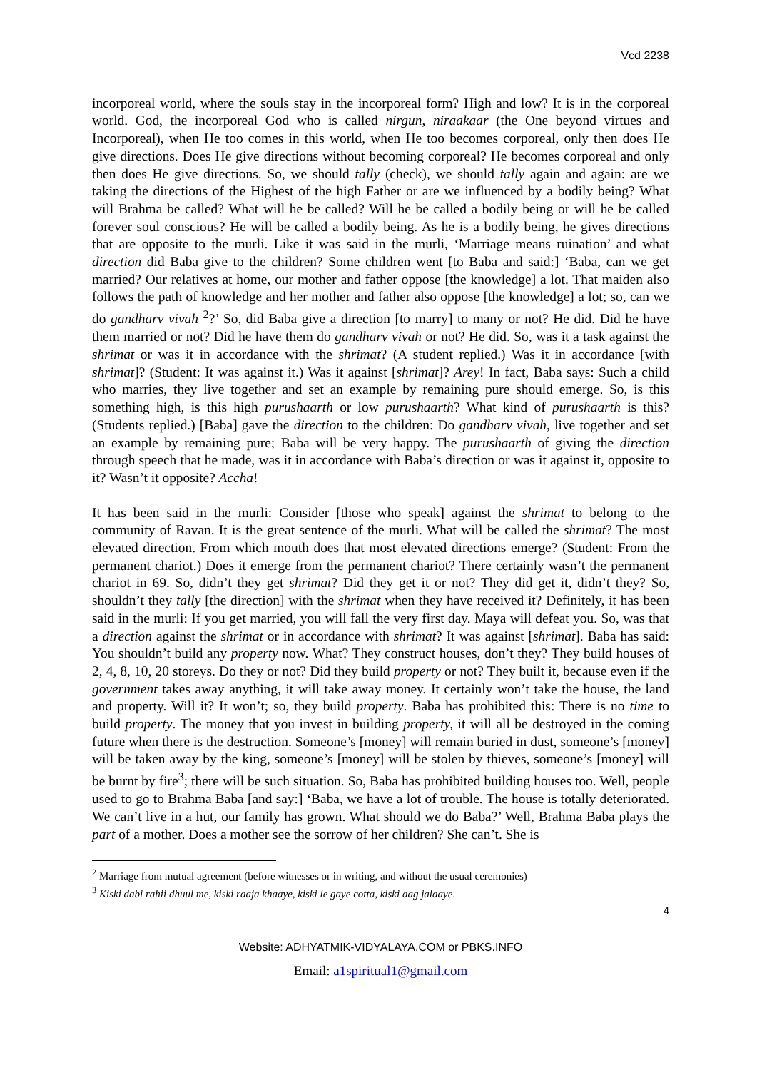Vcd 2238
incorporeal world, where the souls stay in the incorporeal form? High and low? It is in the corporeal world. God, the incorporeal God who is called nirgun, niraakaar (the One beyond virtues and Incorporeal), when He too comes in this world, when He too becomes corporeal, only then does He give directions. Does He give directions without becoming corporeal? He becomes corporeal and only then does He give directions. So, we should tally (check), we should tally again and again: are we taking the directions of the Highest of the high Father or are we influenced by a bodily being? What will Brahma be called? What will he be called? Will he be called a bodily being or will he be called forever soul conscious? He will be called a bodily being. As he is a bodily being, he gives directions that are opposite to the murli. Like it was said in the murli, ‘Marriage means ruination’ and what direction did Baba give to the children? Some children went [to Baba and said:] ‘Baba, can we get married? Our relatives at home, our mother and father oppose [the knowledge] a lot. That maiden also follows the path of knowledge and her mother and father also oppose [the knowledge] a lot; so, can we do gandharv vivah <sup>2</sup>?’ So, did Baba give a direction [to marry] to many or not? He did. Did he have them married or not? Did he have them do gandharv vivah or not? He did. So, was it a task against the shrimat or was it in accordance with the shrimat? (A student replied.) Was it in accordance [with shrimat]? (Student: It was against it.) Was it against [shrimat]? Arey! In fact, Baba says: Such a child who marries, they live together and set an example by remaining pure should emerge. So, is this something high, is this high purushaarth or low purushaarth? What kind of purushaarth is this? (Students replied.) [Baba] gave the direction to the children: Do gandharv vivah, live together and set an example by remaining pure; Baba will be very happy. The purushaarth of giving the direction through speech that he made, was it in accordance with Baba’s direction or was it against it, opposite to it? Wasn’t it opposite? Accha!
It has been said in the murli: Consider [those who speak] against the shrimat to belong to the community of Ravan. It is the great sentence of the murli. What will be called the shrimat? The most elevated direction. From which mouth does that most elevated directions emerge? (Student: From the permanent chariot.) Does it emerge from the permanent chariot? There certainly wasn’t the permanent chariot in 69. So, didn’t they get shrimat? Did they get it or not? They did get it, didn’t they? So, shouldn’t they tally [the direction] with the shrimat when they have received it? Definitely, it has been said in the murli: If you get married, you will fall the very first day. Maya will defeat you. So, was that a direction against the shrimat or in accordance with shrimat? It was against [shrimat]. Baba has said: You shouldn’t build any property now. What? They construct houses, don’t they? They build houses of 2, 4, 8, 10, 20 storeys. Do they or not? Did they build property or not? They built it, because even if the government takes away anything, it will take away money. It certainly won’t take the house, the land and property. Will it? It won’t; so, they build property. Baba has prohibited this: There is no time to build property. The money that you invest in building property, it will all be destroyed in the coming future when there is the destruction. Someone’s [money] will remain buried in dust, someone’s [money] will be taken away by the king, someone’s [money] will be stolen by thieves, someone’s [money] will be burnt by fire<sup>3</sup>; there will be such situation. So, Baba has prohibited building houses too. Well, people used to go to Brahma Baba [and say:] ‘Baba, we have a lot of trouble. The house is totally deteriorated. We can’t live in a hut, our family has grown. What should we do Baba?’ Well, Brahma Baba plays the part of a mother. Does a mother see the sorrow of her children? She can’t. She is
<sup>2</sup> Marriage from mutual agreement (before witnesses or in writing, and without the usual ceremonies)
<sup>3</sup> Kiski dabi rahii dhuul me, kiski raaja khaaye, kiski le gaye cotta, kiski aag jalaaye.
4
Website: ADHYATMIK-VIDYALAYA.COM or PBKS.INFO
Email: a1spiritual1@gmail.com